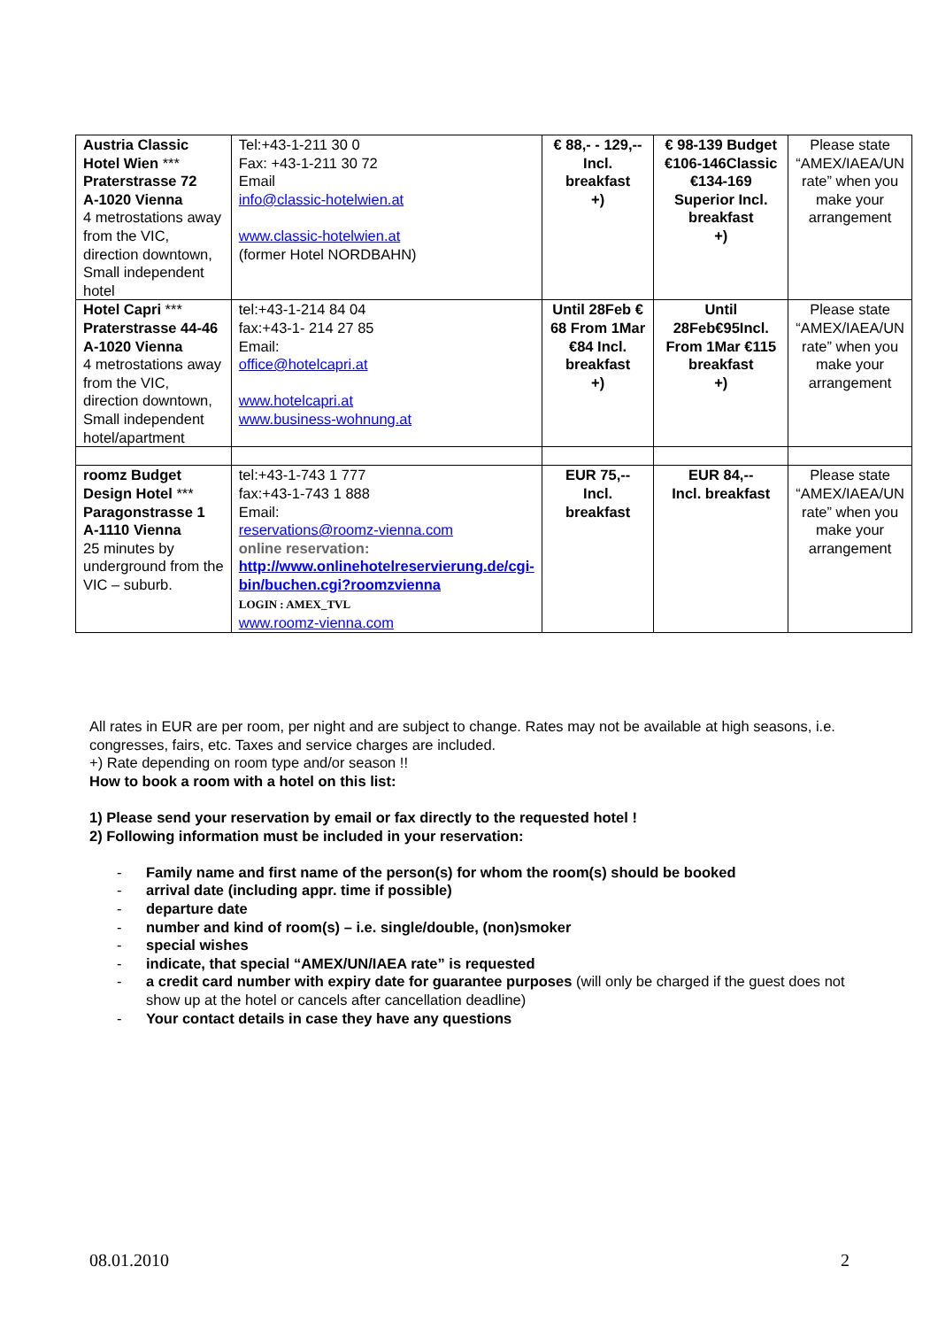| Austria Classic Hotel Wien *** Praterstrasse 72 A-1020 Vienna 4 metrostations away from the VIC, direction downtown, Small independent hotel | Tel:+43-1-211 30 0 Fax: +43-1-211 30 72 Email info@classic-hotelwien.at www.classic-hotelwien.at (former Hotel NORDBAHN) | € 88,- - 129,-- Incl. breakfast +) | € 98-139 Budget €106-146Classic €134-169 Superior Incl. breakfast +) | Please state “AMEX/IAEA/UN rate” when you make your arrangement |
| Hotel Capri *** Praterstrasse 44-46 A-1020 Vienna 4 metrostations away from the VIC, direction downtown, Small independent hotel/apartment | tel:+43-1-214 84 04 fax:+43-1- 214 27 85 Email: office@hotelcapri.at www.hotelcapri.at www.business-wohnung.at | Until 28Feb € 68 From 1Mar €84 Incl. breakfast +) | Until 28Feb€95Incl. From 1Mar €115 breakfast +) | Please state “AMEX/IAEA/UN rate” when you make your arrangement |
| roomz Budget Design Hotel *** Paragonstrasse 1 A-1110 Vienna 25 minutes by underground from the VIC – suburb. | tel:+43-1-743 1 777 fax:+43-1-743 1 888 Email: reservations@roomz-vienna.com online reservation: http://www.onlinehotelreservierung.de/cgi-bin/buchen.cgi?roomzvienna LOGIN : AMEX_TVL www.roomz-vienna.com | EUR 75,-- Incl. breakfast | EUR 84,-- Incl. breakfast | Please state “AMEX/IAEA/UN rate” when you make your arrangement |
All rates in EUR are per room, per night and are subject to change. Rates may not be available at high seasons, i.e. congresses, fairs, etc. Taxes and service charges are included.
+) Rate depending on room type and/or season !!
How to book a room with a hotel on this list:
1) Please send your reservation by email or fax directly to the requested hotel !
2) Following information must be included in your reservation:
- Family name and first name of the person(s) for whom the room(s) should be booked
- arrival date (including appr. time if possible)
- departure date
- number and kind of room(s) – i.e. single/double, (non)smoker
- special wishes
- indicate, that special “AMEX/UN/IAEA rate” is requested
- a credit card number with expiry date for guarantee purposes (will only be charged if the guest does not show up at the hotel or cancels after cancellation deadline)
- Your contact details in case they have any questions
08.01.2010 2